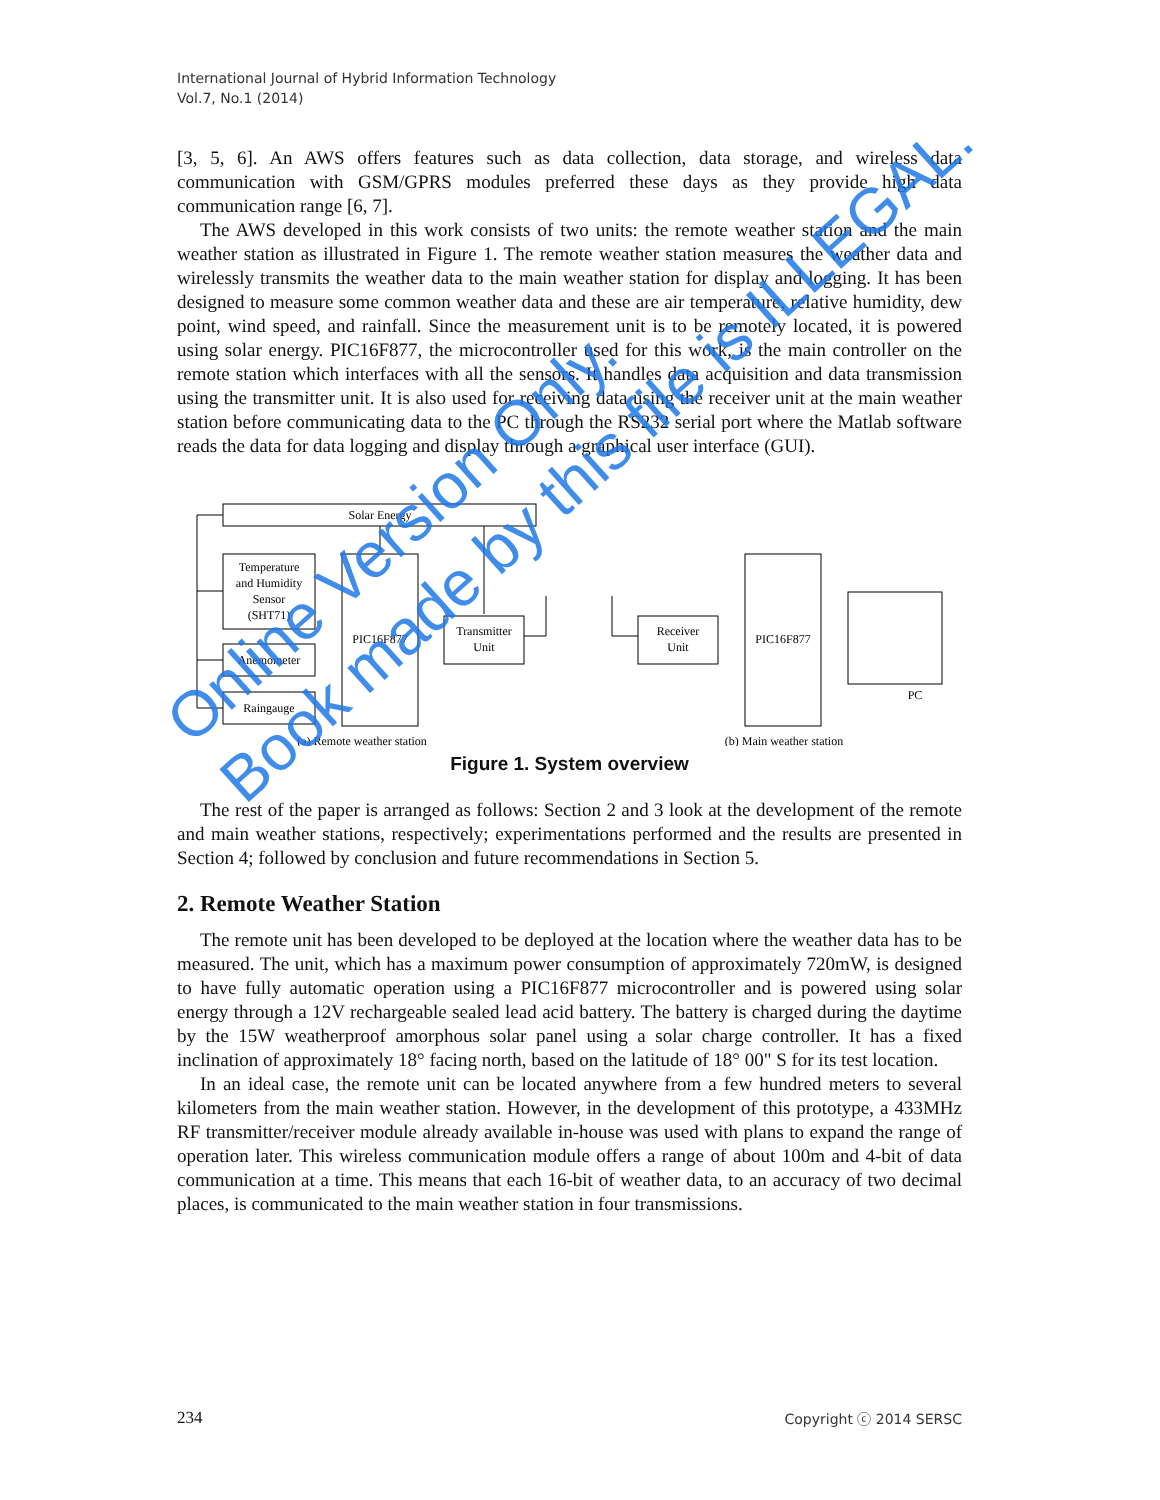International Journal of Hybrid Information Technology
Vol.7, No.1 (2014)
[3, 5, 6]. An AWS offers features such as data collection, data storage, and wireless data communication with GSM/GPRS modules preferred these days as they provide high data communication range [6, 7].
The AWS developed in this work consists of two units: the remote weather station and the main weather station as illustrated in Figure 1. The remote weather station measures the weather data and wirelessly transmits the weather data to the main weather station for display and logging. It has been designed to measure some common weather data and these are air temperature, relative humidity, dew point, wind speed, and rainfall. Since the measurement unit is to be remotely located, it is powered using solar energy. PIC16F877, the microcontroller used for this work, is the main controller on the remote station which interfaces with all the sensors. It handles data acquisition and data transmission using the transmitter unit. It is also used for receiving data using the receiver unit at the main weather station before communicating data to the PC through the RS232 serial port where the Matlab software reads the data for data logging and display through a graphical user interface (GUI).
Solar Energy
Temperature and Humidity Sensor (SHT71)
Anemometer
Raingauge
PIC16F877
Transmitter Unit
Receiver Unit
PIC16F877
PC
(a) Remote weather station
(b) Main weather station
Figure 1. System overview
The rest of the paper is arranged as follows: Section 2 and 3 look at the development of the remote and main weather stations, respectively; experimentations performed and the results are presented in Section 4; followed by conclusion and future recommendations in Section 5.
2. Remote Weather Station
The remote unit has been developed to be deployed at the location where the weather data has to be measured. The unit, which has a maximum power consumption of approximately 720mW, is designed to have fully automatic operation using a PIC16F877 microcontroller and is powered using solar energy through a 12V rechargeable sealed lead acid battery. The battery is charged during the daytime by the 15W weatherproof amorphous solar panel using a solar charge controller. It has a fixed inclination of approximately 18° facing north, based on the latitude of 18° 00" S for its test location.
In an ideal case, the remote unit can be located anywhere from a few hundred meters to several kilometers from the main weather station. However, in the development of this prototype, a 433MHz RF transmitter/receiver module already available in-house was used with plans to expand the range of operation later. This wireless communication module offers a range of about 100m and 4-bit of data communication at a time. This means that each 16-bit of weather data, to an accuracy of two decimal places, is communicated to the main weather station in four transmissions.
Online Version Only.
Book made by this file is ILLEGAL.
234 Copyright ⓒ 2014 SERSC